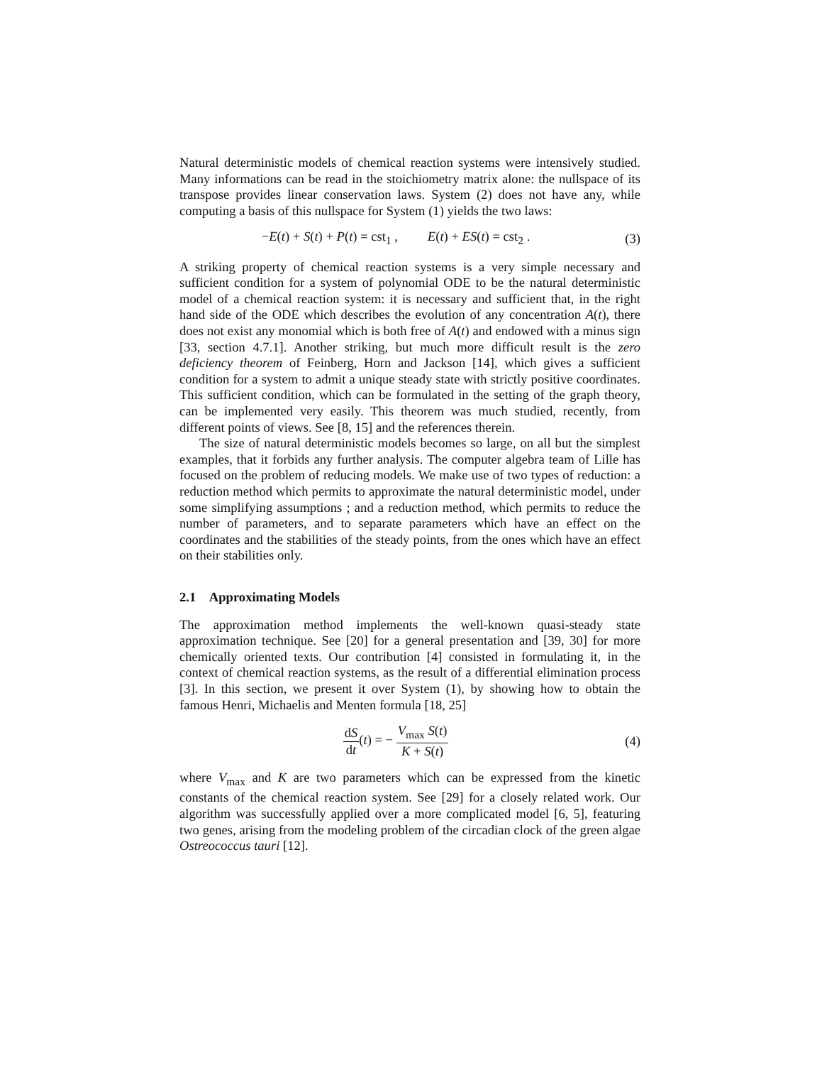Natural deterministic models of chemical reaction systems were intensively studied. Many informations can be read in the stoichiometry matrix alone: the nullspace of its transpose provides linear conservation laws. System (2) does not have any, while computing a basis of this nullspace for System (1) yields the two laws:
−E(t) + S(t) + P(t) = cst<sub>1</sub> , E(t) + ES(t) = cst<sub>2</sub> .
(3)
A striking property of chemical reaction systems is a very simple necessary and sufficient condition for a system of polynomial ODE to be the natural deterministic model of a chemical reaction system: it is necessary and sufficient that, in the right hand side of the ODE which describes the evolution of any concentration A(t), there does not exist any monomial which is both free of A(t) and endowed with a minus sign [33, section 4.7.1]. Another striking, but much more difficult result is the zero deficiency theorem of Feinberg, Horn and Jackson [14], which gives a sufficient condition for a system to admit a unique steady state with strictly positive coordinates. This sufficient condition, which can be formulated in the setting of the graph theory, can be implemented very easily. This theorem was much studied, recently, from different points of views. See [8, 15] and the references therein.
The size of natural deterministic models becomes so large, on all but the simplest examples, that it forbids any further analysis. The computer algebra team of Lille has focused on the problem of reducing models. We make use of two types of reduction: a reduction method which permits to approximate the natural deterministic model, under some simplifying assumptions ; and a reduction method, which permits to reduce the number of parameters, and to separate parameters which have an effect on the coordinates and the stabilities of the steady points, from the ones which have an effect on their stabilities only.
2.1 Approximating Models
The approximation method implements the well-known quasi-steady state approximation technique. See [20] for a general presentation and [39, 30] for more chemically oriented texts. Our contribution [4] consisted in formulating it, in the context of chemical reaction systems, as the result of a differential elimination process [3]. In this section, we present it over System (1), by showing how to obtain the famous Henri, Michaelis and Menten formula [18, 25]
dS dt(t) = − V<sub>max</sub> S(t) K + S(t)
(4)
where V<sub>max</sub> and K are two parameters which can be expressed from the kinetic constants of the chemical reaction system. See [29] for a closely related work. Our algorithm was successfully applied over a more complicated model [6, 5], featuring two genes, arising from the modeling problem of the circadian clock of the green algae Ostreococcus tauri [12].